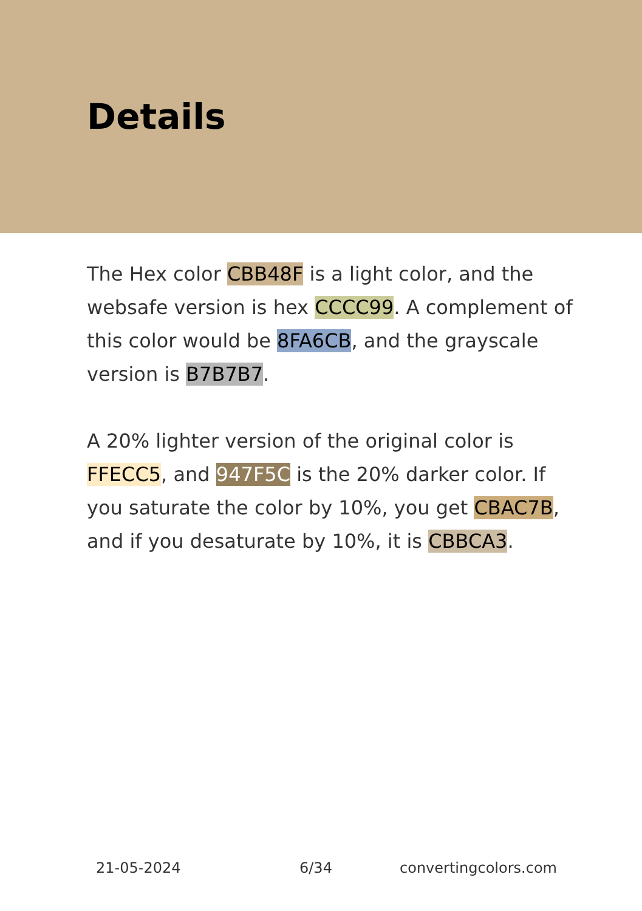Details
The Hex color CBB48F is a light color, and the websafe version is hex CCCC99. A complement of this color would be 8FA6CB, and the grayscale version is B7B7B7.
A 20% lighter version of the original color is FFECC5, and 947F5C is the 20% darker color. If you saturate the color by 10%, you get CBAC7B, and if you desaturate by 10%, it is CBBCA3.
21-05-2024 6/34 convertingcolors.com